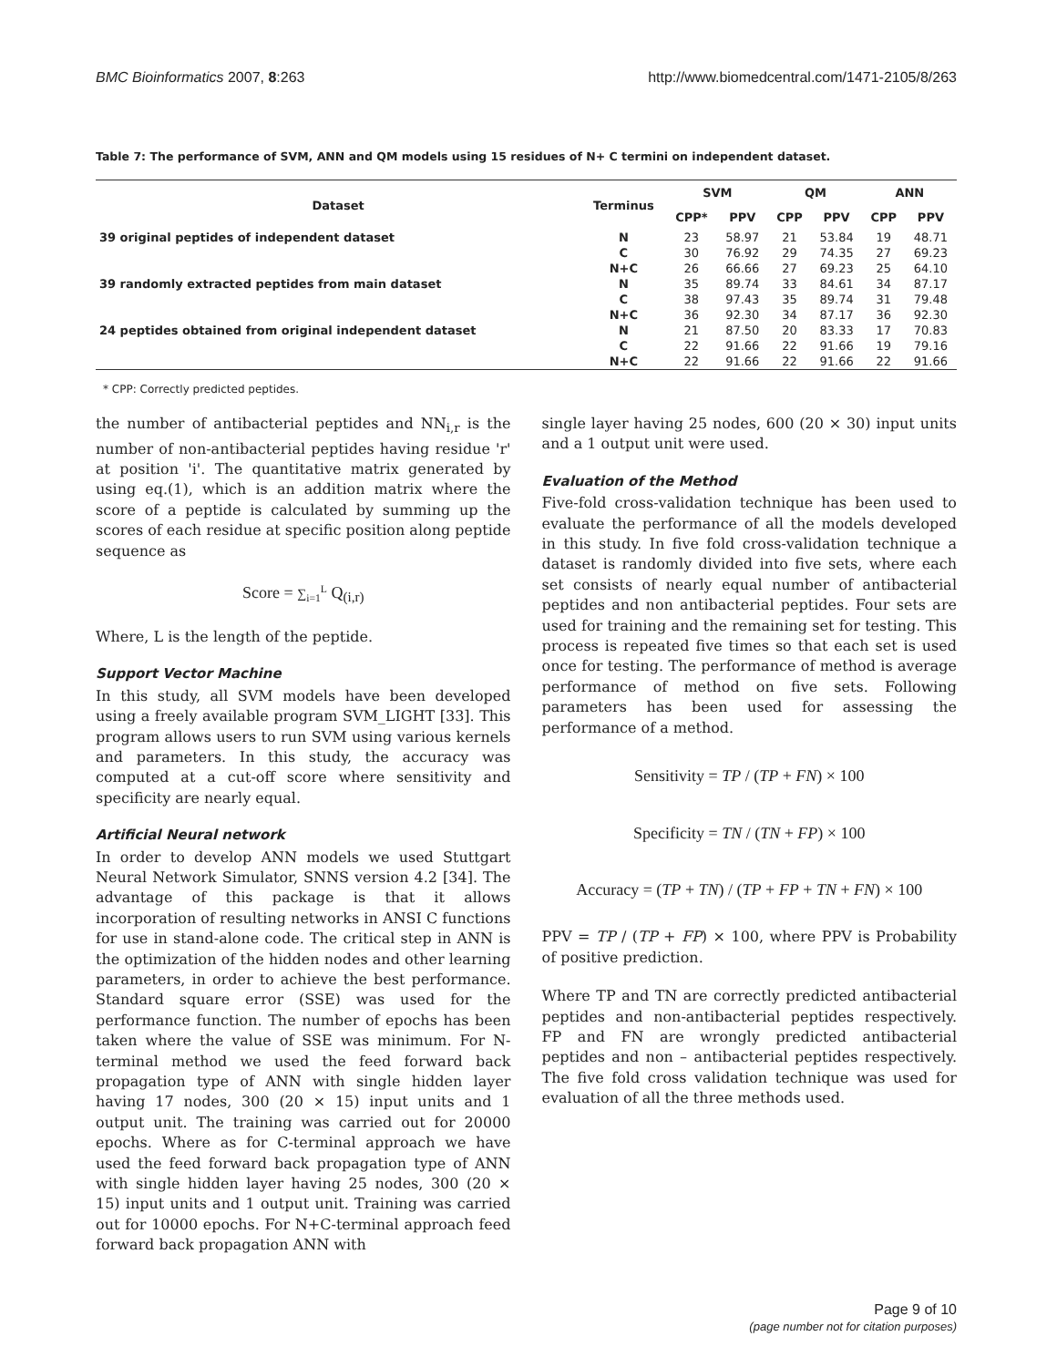BMC Bioinformatics 2007, 8:263 http://www.biomedcentral.com/1471-2105/8/263
Table 7: The performance of SVM, ANN and QM models using 15 residues of N+ C termini on independent dataset.
| Dataset | Terminus | SVM | | QM | | ANN | |
| --- | --- | --- | --- | --- | --- | --- | --- |
| | | CPP* | PPV | CPP | PPV | CPP | PPV |
| 39 original peptides of independent dataset | N | 23 | 58.97 | 21 | 53.84 | 19 | 48.71 |
| | C | 30 | 76.92 | 29 | 74.35 | 27 | 69.23 |
| | N+C | 26 | 66.66 | 27 | 69.23 | 25 | 64.10 |
| 39 randomly extracted peptides from main dataset | N | 35 | 89.74 | 33 | 84.61 | 34 | 87.17 |
| | C | 38 | 97.43 | 35 | 89.74 | 31 | 79.48 |
| | N+C | 36 | 92.30 | 34 | 87.17 | 36 | 92.30 |
| 24 peptides obtained from original independent dataset | N | 21 | 87.50 | 20 | 83.33 | 17 | 70.83 |
| | C | 22 | 91.66 | 22 | 91.66 | 19 | 79.16 |
| | N+C | 22 | 91.66 | 22 | 91.66 | 22 | 91.66 |
* CPP: Correctly predicted peptides.
the number of antibacterial peptides and NN<sub>i,r</sub> is the number of non-antibacterial peptides having residue 'r' at position 'i'. The quantitative matrix generated by using eq.(1), which is an addition matrix where the score of a peptide is calculated by summing up the scores of each residue at specific position along peptide sequence as
Score = ∑<sub>i=1</sub><sup>L</sup> Q<sub>(i,r)</sub>
Where, L is the length of the peptide.
Support Vector Machine
In this study, all SVM models have been developed using a freely available program SVM_LIGHT [33]. This program allows users to run SVM using various kernels and parameters. In this study, the accuracy was computed at a cut-off score where sensitivity and specificity are nearly equal.
Artificial Neural network
In order to develop ANN models we used Stuttgart Neural Network Simulator, SNNS version 4.2 [34]. The advantage of this package is that it allows incorporation of resulting networks in ANSI C functions for use in stand-alone code. The critical step in ANN is the optimization of the hidden nodes and other learning parameters, in order to achieve the best performance. Standard square error (SSE) was used for the performance function. The number of epochs has been taken where the value of SSE was minimum. For N-terminal method we used the feed forward back propagation type of ANN with single hidden layer having 17 nodes, 300 (20 × 15) input units and 1 output unit. The training was carried out for 20000 epochs. Where as for C-terminal approach we have used the feed forward back propagation type of ANN with single hidden layer having 25 nodes, 300 (20 × 15) input units and 1 output unit. Training was carried out for 10000 epochs. For N+C-terminal approach feed forward back propagation ANN with
single layer having 25 nodes, 600 (20 × 30) input units and a 1 output unit were used.
Evaluation of the Method
Five-fold cross-validation technique has been used to evaluate the performance of all the models developed in this study. In five fold cross-validation technique a dataset is randomly divided into five sets, where each set consists of nearly equal number of antibacterial peptides and non antibacterial peptides. Four sets are used for training and the remaining set for testing. This process is repeated five times so that each set is used once for testing. The performance of method is average performance of method on five sets. Following parameters has been used for assessing the performance of a method.
Sensitivity = TP / (TP + FN) × 100
Specificity = TN / (TN + FP) × 100
Accuracy = (TP + TN) / (TP + FP + TN + FN) × 100
PPV = TP / (TP + FP) × 100, where PPV is Probability of positive prediction.
Where TP and TN are correctly predicted antibacterial peptides and non-antibacterial peptides respectively. FP and FN are wrongly predicted antibacterial peptides and non – antibacterial peptides respectively. The five fold cross validation technique was used for evaluation of all the three methods used.
Page 9 of 10
(page number not for citation purposes)